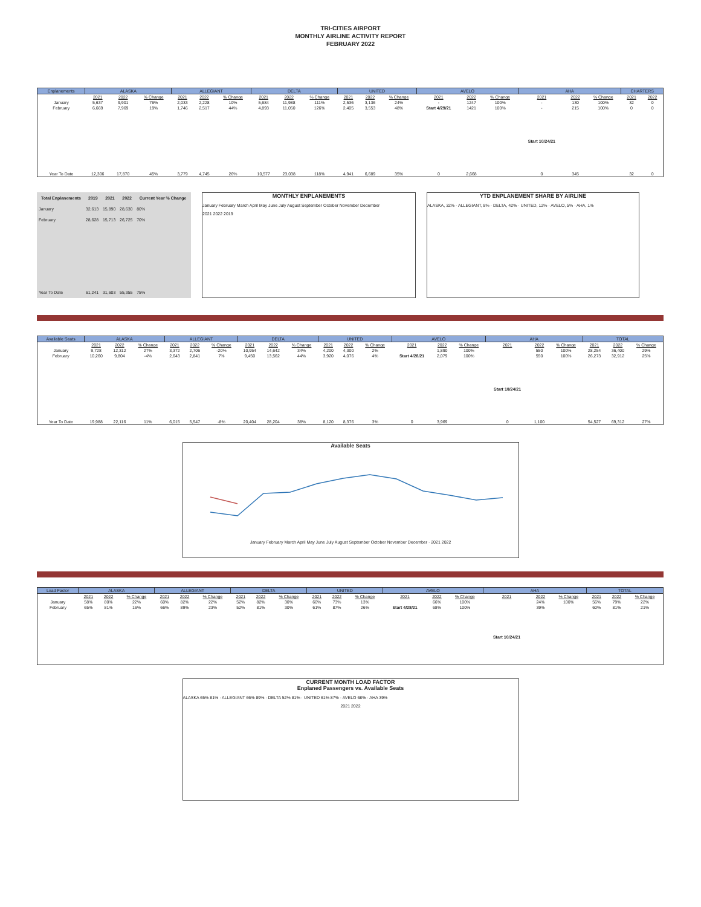TRI-CITIES AIRPORT
MONTHLY AIRLINE ACTIVITY REPORT
FEBRUARY 2022
| Enplanements | ALASKA | | | ALLEGIANT | | | DELTA | | | UNITED | | | AVELO | | | AHA | | | CHARTERS | |
| --- | --- | --- | --- | --- | --- | --- | --- | --- | --- | --- | --- | --- | --- | --- | --- | --- | --- | --- | --- | --- |
| | 2021 | 2022 | % Change | 2021 | 2022 | % Change | 2021 | 2022 | % Change | 2021 | 2022 | % Change | 2021 | 2022 | % Change | 2021 | 2022 | % Change | 2021 | 2022 |
| January | 5,637 | 9,901 | 76% | 2,033 | 2,228 | 10% | 5,684 | 11,988 | 111% | 2,536 | 3,136 | 24% | - | 1247 | 100% | - | 130 | 100% | 32 | 0 |
| February | 6,669 | 7,969 | 19% | 1,746 | 2,517 | 44% | 4,893 | 11,050 | 126% | 2,405 | 3,553 | 48% | Start 4/29/21 | 1421 | 100% | - | 215 | 100% | 0 | 0 |
| | | | | | | | | | | | | | | | | Start 10/24/21 | | | | |
| Year To Date | 12,306 | 17,870 | 45% | 3,779 | 4,745 | 26% | 10,577 | 23,038 | 118% | 4,941 | 6,689 | 35% | 0 | 2,668 | | 0 | 345 | | 32 | 0 |
| Total Enplanements | 2019 | 2021 | 2022 | Current Year % Change |
| --- | --- | --- | --- | --- |
| January | 32,613 | 15,890 | 28,630 | 80% |
| February | 28,628 | 15,713 | 26,725 | 70% |
| Year To Date | 61,241 | 31,603 | 55,355 | 75% |
MONTHLY ENPLANEMENTS
January February March April May June July August September October November December
2021 2022 2019
YTD ENPLANEMENT SHARE BY AIRLINE
ALASKA, 32% · ALLEGIANT, 8% · DELTA, 42% · UNITED, 12% · AVELO, 5% · AHA, 1%
| Available Seats | ALASKA | | | ALLEGIANT | | | DELTA | | | UNITED | | | AVELO | | | AHA | | | TOTAL | | |
| --- | --- | --- | --- | --- | --- | --- | --- | --- | --- | --- | --- | --- | --- | --- | --- | --- | --- | --- | --- | --- | --- |
| | 2021 | 2022 | % Change | 2021 | 2022 | % Change | 2021 | 2022 | % Change | 2021 | 2022 | % Change | 2021 | 2022 | % Change | 2021 | 2022 | % Change | 2021 | 2022 | % Change |
| January | 9,728 | 12,312 | 27% | 3,372 | 2,706 | -20% | 10,954 | 14,642 | 34% | 4,200 | 4,300 | 2% | | 1,890 | 100% | | 550 | 100% | 28,254 | 36,400 | 29% |
| February | 10,260 | 9,804 | -4% | 2,643 | 2,841 | 7% | 9,450 | 13,562 | 44% | 3,920 | 4,076 | 4% | Start 4/28/21 | 2,079 | 100% | | 550 | 100% | 26,273 | 32,912 | 25% |
| | | | | | | | | | | | | | | | | Start 10/24/21 | | | | | |
| Year To Date | 19,988 | 22,116 | 11% | 6,015 | 5,547 | -8% | 20,404 | 28,204 | 38% | 8,120 | 8,376 | 3% | 0 | 3,969 | | 0 | 1,100 | | 54,527 | 69,312 | 27% |
Available Seats
January February March April May June July August September October November December · 2021 2022
| Load Factor | ALASKA | | | ALLEGIANT | | | DELTA | | | UNITED | | | AVELO | | | AHA | | | TOTAL | | |
| --- | --- | --- | --- | --- | --- | --- | --- | --- | --- | --- | --- | --- | --- | --- | --- | --- | --- | --- | --- | --- | --- |
| | 2021 | 2022 | % Change | 2021 | 2022 | % Change | 2021 | 2022 | % Change | 2021 | 2022 | % Change | 2021 | 2022 | % Change | 2021 | 2022 | % Change | 2021 | 2022 | % Change |
| January | 58% | 80% | 22% | 60% | 82% | 22% | 52% | 82% | 30% | 60% | 73% | 13% | | 66% | 100% | | 24% | 100% | 56% | 79% | 22% |
| February | 65% | 81% | 16% | 66% | 89% | 23% | 52% | 81% | 30% | 61% | 87% | 26% | Start 4/28/21 | 68% | 100% | | 39% | | 60% | 81% | 21% |
| | | | | | | | | | | | | | | | | Start 10/24/21 | | | | | |
CURRENT MONTH LOAD FACTOR
Enplaned Passengers vs. Available Seats
ALASKA 65% 81% · ALLEGIANT 66% 89% · DELTA 52% 81% · UNITED 61% 87% · AVELO 68% · AHA 39%
2021 2022